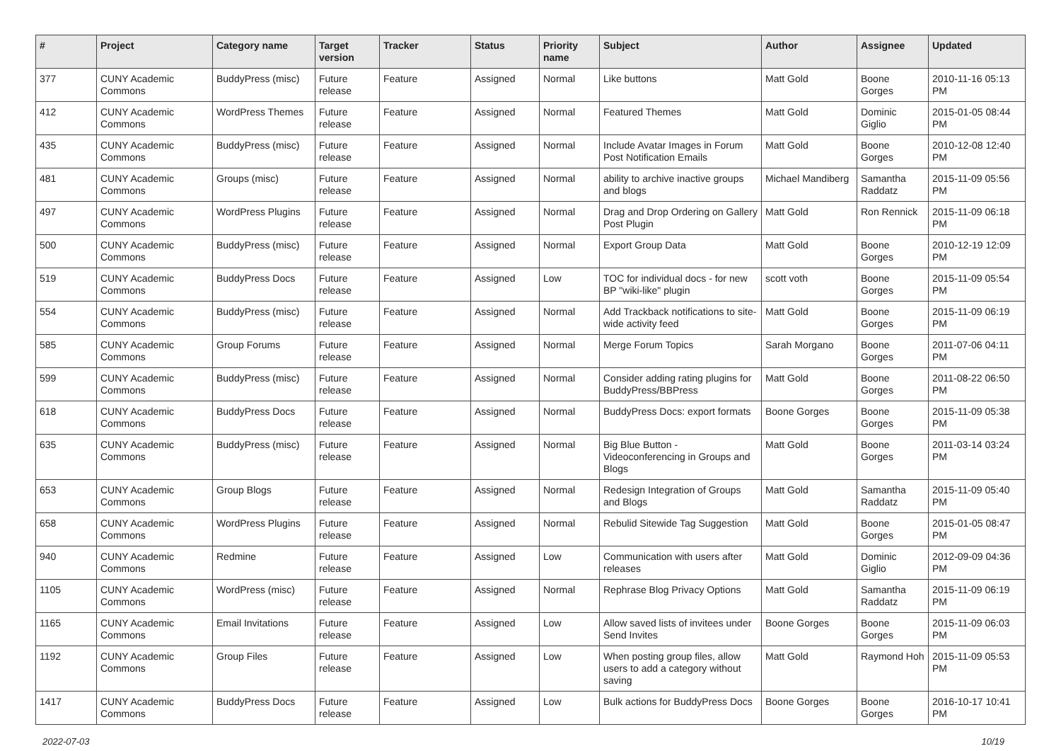| # | Project | Category name | Target version | Tracker | Status | Priority name | Subject | Author | Assignee | Updated |
| --- | --- | --- | --- | --- | --- | --- | --- | --- | --- | --- |
| 377 | CUNY Academic Commons | BuddyPress (misc) | Future release | Feature | Assigned | Normal | Like buttons | Matt Gold | Boone Gorges | 2010-11-16 05:13 PM |
| 412 | CUNY Academic Commons | WordPress Themes | Future release | Feature | Assigned | Normal | Featured Themes | Matt Gold | Dominic Giglio | 2015-01-05 08:44 PM |
| 435 | CUNY Academic Commons | BuddyPress (misc) | Future release | Feature | Assigned | Normal | Include Avatar Images in Forum Post Notification Emails | Matt Gold | Boone Gorges | 2010-12-08 12:40 PM |
| 481 | CUNY Academic Commons | Groups (misc) | Future release | Feature | Assigned | Normal | ability to archive inactive groups and blogs | Michael Mandiberg | Samantha Raddatz | 2015-11-09 05:56 PM |
| 497 | CUNY Academic Commons | WordPress Plugins | Future release | Feature | Assigned | Normal | Drag and Drop Ordering on Gallery Post Plugin | Matt Gold | Ron Rennick | 2015-11-09 06:18 PM |
| 500 | CUNY Academic Commons | BuddyPress (misc) | Future release | Feature | Assigned | Normal | Export Group Data | Matt Gold | Boone Gorges | 2010-12-19 12:09 PM |
| 519 | CUNY Academic Commons | BuddyPress Docs | Future release | Feature | Assigned | Low | TOC for individual docs - for new BP "wiki-like" plugin | scott voth | Boone Gorges | 2015-11-09 05:54 PM |
| 554 | CUNY Academic Commons | BuddyPress (misc) | Future release | Feature | Assigned | Normal | Add Trackback notifications to site-wide activity feed | Matt Gold | Boone Gorges | 2015-11-09 06:19 PM |
| 585 | CUNY Academic Commons | Group Forums | Future release | Feature | Assigned | Normal | Merge Forum Topics | Sarah Morgano | Boone Gorges | 2011-07-06 04:11 PM |
| 599 | CUNY Academic Commons | BuddyPress (misc) | Future release | Feature | Assigned | Normal | Consider adding rating plugins for BuddyPress/BBPress | Matt Gold | Boone Gorges | 2011-08-22 06:50 PM |
| 618 | CUNY Academic Commons | BuddyPress Docs | Future release | Feature | Assigned | Normal | BuddyPress Docs: export formats | Boone Gorges | Boone Gorges | 2015-11-09 05:38 PM |
| 635 | CUNY Academic Commons | BuddyPress (misc) | Future release | Feature | Assigned | Normal | Big Blue Button - Videoconferencing in Groups and Blogs | Matt Gold | Boone Gorges | 2011-03-14 03:24 PM |
| 653 | CUNY Academic Commons | Group Blogs | Future release | Feature | Assigned | Normal | Redesign Integration of Groups and Blogs | Matt Gold | Samantha Raddatz | 2015-11-09 05:40 PM |
| 658 | CUNY Academic Commons | WordPress Plugins | Future release | Feature | Assigned | Normal | Rebulid Sitewide Tag Suggestion | Matt Gold | Boone Gorges | 2015-01-05 08:47 PM |
| 940 | CUNY Academic Commons | Redmine | Future release | Feature | Assigned | Low | Communication with users after releases | Matt Gold | Dominic Giglio | 2012-09-09 04:36 PM |
| 1105 | CUNY Academic Commons | WordPress (misc) | Future release | Feature | Assigned | Normal | Rephrase Blog Privacy Options | Matt Gold | Samantha Raddatz | 2015-11-09 06:19 PM |
| 1165 | CUNY Academic Commons | Email Invitations | Future release | Feature | Assigned | Low | Allow saved lists of invitees under Send Invites | Boone Gorges | Boone Gorges | 2015-11-09 06:03 PM |
| 1192 | CUNY Academic Commons | Group Files | Future release | Feature | Assigned | Low | When posting group files, allow users to add a category without saving | Matt Gold | Raymond Hoh | 2015-11-09 05:53 PM |
| 1417 | CUNY Academic Commons | BuddyPress Docs | Future release | Feature | Assigned | Low | Bulk actions for BuddyPress Docs | Boone Gorges | Boone Gorges | 2016-10-17 10:41 PM |
2022-07-03 10/19